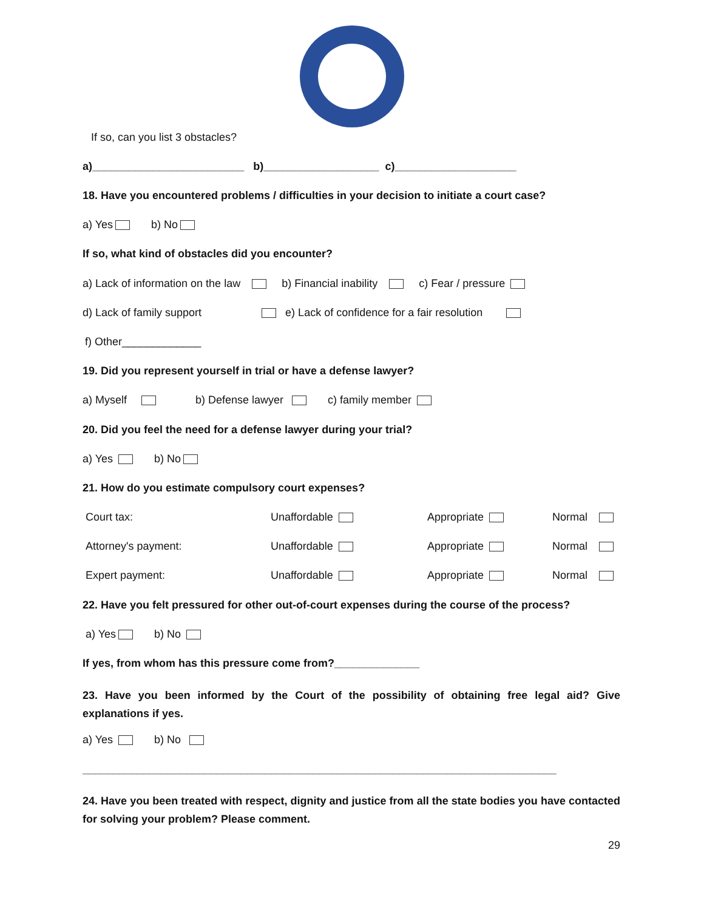If so, can you list 3 obstacles?
a)_________________________ b)___________________ c)____________________
18. Have you encountered problems / difficulties in your decision to initiate a court case?
a) Yes b) No
If so, what kind of obstacles did you encounter?
a) Lack of information on the law b) Financial inability c) Fear / pressure
d) Lack of family support e) Lack of confidence for a fair resolution
f) Other_____________
19. Did you represent yourself in trial or have a defense lawyer?
a) Myself b) Defense lawyer c) family member
20. Did you feel the need for a defense lawyer during your trial?
a) Yes b) No
21. How do you estimate compulsory court expenses?
| Court tax: | Unaffordable | Appropriate | Normal |
| Attorney's payment: | Unaffordable | Appropriate | Normal |
| Expert payment: | Unaffordable | Appropriate | Normal |
22. Have you felt pressured for other out-of-court expenses during the course of the process?
a) Yes b) No
If yes, from whom has this pressure come from?______________
23. Have you been informed by the Court of the possibility of obtaining free legal aid? Give explanations if yes.
a) Yes b) No
______________________________________________________________________________
24. Have you been treated with respect, dignity and justice from all the state bodies you have contacted for solving your problem? Please comment.
29